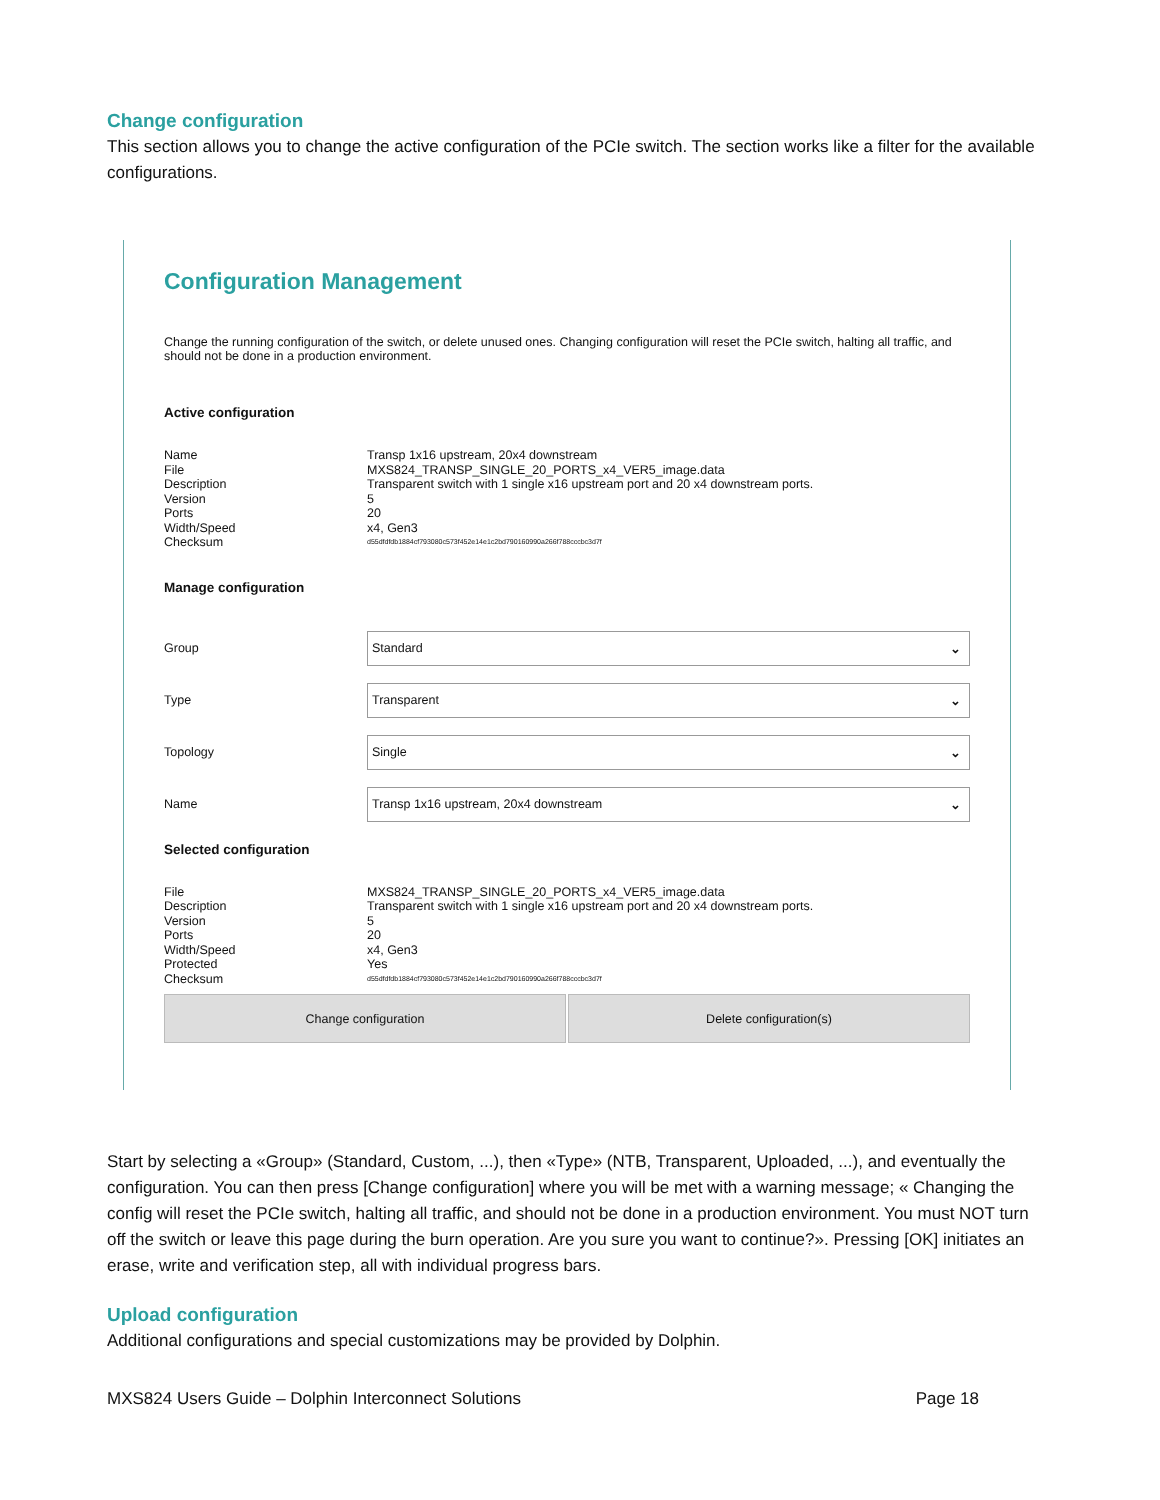Change configuration
This section allows you to change the active configuration of the PCIe switch. The section works like a filter for the available configurations.
Configuration Management
Change the running configuration of the switch, or delete unused ones. Changing configuration will reset the PCIe switch, halting all traffic, and should not be done in a production environment.
Active configuration
Name Transp 1x16 upstream, 20x4 downstream File MXS824_TRANSP_SINGLE_20_PORTS_x4_VER5_image.data Description Transparent switch with 1 single x16 upstream port and 20 x4 downstream ports. Version 5 Ports 20 Width/Speed x4, Gen3 Checksum d55dfdfdb1884cf793080c573f452e14e1c2bd790160990a266f788cccbc3d7f
Manage configuration
Group
Standard ⌄
Type
Transparent ⌄
Topology
Single ⌄
Name
Transp 1x16 upstream, 20x4 downstream ⌄
Selected configuration
File MXS824_TRANSP_SINGLE_20_PORTS_x4_VER5_image.data Description Transparent switch with 1 single x16 upstream port and 20 x4 downstream ports. Version 5 Ports 20 Width/Speed x4, Gen3 Protected Yes Checksum d55dfdfdb1884cf793080c573f452e14e1c2bd790160990a266f788cccbc3d7f
Change configuration Delete configuration(s)
Start by selecting a «Group» (Standard, Custom, ...), then «Type» (NTB, Transparent, Uploaded, ...), and eventually the configuration. You can then press [Change configuration] where you will be met with a warning message; « Changing the config will reset the PCIe switch, halting all traffic, and should not be done in a production environment. You must NOT turn off the switch or leave this page during the burn operation. Are you sure you want to continue?». Pressing [OK] initiates an erase, write and verification step, all with individual progress bars.
Upload configuration
Additional configurations and special customizations may be provided by Dolphin.
MXS824 Users Guide – Dolphin Interconnect Solutions Page 18